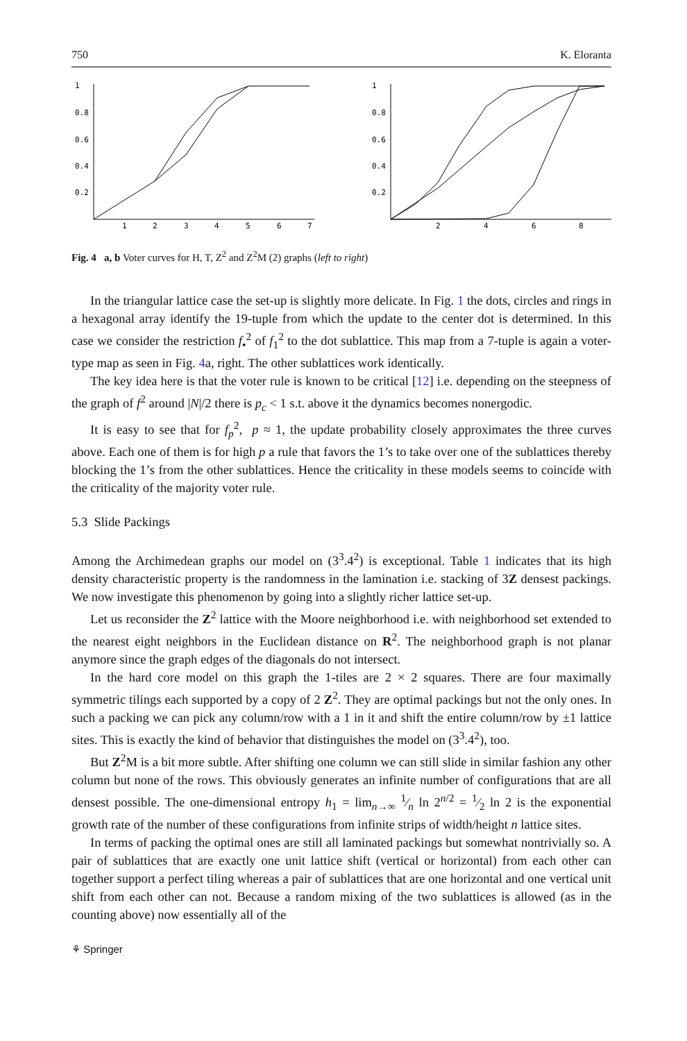750 K. Eloranta
1
0.8
0.6
0.4
0.2
1
2
3
4
5
6
7
1
0.8
0.6
0.4
0.2
2
4
6
8
Fig. 4 a, b Voter curves for H, T, Z<sup>2</sup> and Z<sup>2</sup>M (2) graphs (left to right)
In the triangular lattice case the set-up is slightly more delicate. In Fig. 1 the dots, circles and rings in a hexagonal array identify the 19-tuple from which the update to the center dot is determined. In this case we consider the restriction f<sub>•</sub><sup>2</sup> of f<sub>1</sub><sup>2</sup> to the dot sublattice. This map from a 7-tuple is again a voter-type map as seen in Fig. 4a, right. The other sublattices work identically.
The key idea here is that the voter rule is known to be critical [12] i.e. depending on the steepness of the graph of f<sup>2</sup> around |N|/2 there is p<sub>c</sub> < 1 s.t. above it the dynamics becomes nonergodic.
It is easy to see that for f<sub>p</sub><sup>2</sup>, p ≈ 1, the update probability closely approximates the three curves above. Each one of them is for high p a rule that favors the 1’s to take over one of the sublattices thereby blocking the 1’s from the other sublattices. Hence the criticality in these models seems to coincide with the criticality of the majority voter rule.
5.3 Slide Packings
Among the Archimedean graphs our model on (3<sup>3</sup>.4<sup>2</sup>) is exceptional. Table 1 indicates that its high density characteristic property is the randomness in the lamination i.e. stacking of 3Z densest packings. We now investigate this phenomenon by going into a slightly richer lattice set-up.
Let us reconsider the Z<sup>2</sup> lattice with the Moore neighborhood i.e. with neighborhood set extended to the nearest eight neighbors in the Euclidean distance on R<sup>2</sup>. The neighborhood graph is not planar anymore since the graph edges of the diagonals do not intersect.
In the hard core model on this graph the 1-tiles are 2 × 2 squares. There are four maximally symmetric tilings each supported by a copy of 2 Z<sup>2</sup>. They are optimal packings but not the only ones. In such a packing we can pick any column/row with a 1 in it and shift the entire column/row by ±1 lattice sites. This is exactly the kind of behavior that distinguishes the model on (3<sup>3</sup>.4<sup>2</sup>), too.
But Z<sup>2</sup>M is a bit more subtle. After shifting one column we can still slide in similar fashion any other column but none of the rows. This obviously generates an infinite number of configurations that are all densest possible. The one-dimensional entropy h<sub>1</sub> = lim<sub>n→∞</sub> 1⁄n ln 2<sup>n/2</sup> = 1⁄2 ln 2 is the exponential growth rate of the number of these configurations from infinite strips of width/height n lattice sites.
In terms of packing the optimal ones are still all laminated packings but somewhat nontrivially so. A pair of sublattices that are exactly one unit lattice shift (vertical or horizontal) from each other can together support a perfect tiling whereas a pair of sublattices that are one horizontal and one vertical unit shift from each other can not. Because a random mixing of the two sublattices is allowed (as in the counting above) now essentially all of the
⚘ Springer